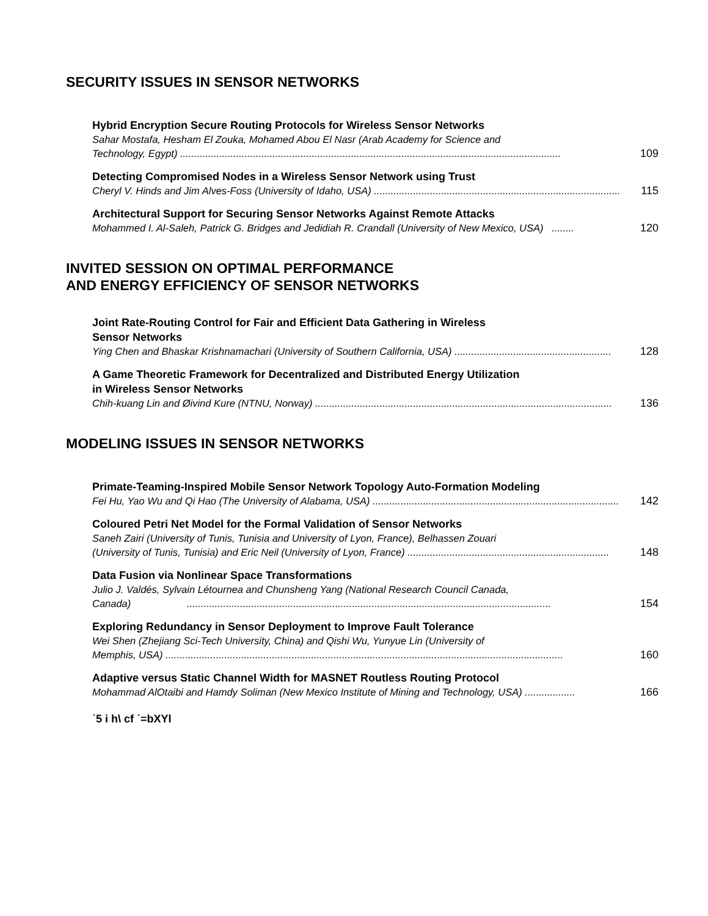SECURITY ISSUES IN SENSOR NETWORKS
Hybrid Encryption Secure Routing Protocols for Wireless Sensor Networks
Sahar Mostafa, Hesham El Zouka, Mohamed Abou El Nasr (Arab Academy for Science and
Technology, Egypt) ........................................................................................................................................ 109
Detecting Compromised Nodes in a Wireless Sensor Network using Trust
Cheryl V. Hinds and Jim Alves-Foss (University of Idaho, USA) ........................................................................................ 115
Architectural Support for Securing Sensor Networks Against Remote Attacks
Mohammed I. Al-Saleh, Patrick G. Bridges and Jedidiah R. Crandall (University of New Mexico, USA) ........ 120
INVITED SESSION ON OPTIMAL PERFORMANCE
AND ENERGY EFFICIENCY OF SENSOR NETWORKS
Joint Rate-Routing Control for Fair and Efficient Data Gathering in Wireless
Sensor Networks
Ying Chen and Bhaskar Krishnamachari (University of Southern California, USA) ........................................................ 128
A Game Theoretic Framework for Decentralized and Distributed Energy Utilization
in Wireless Sensor Networks
Chih-kuang Lin and Øivind Kure (NTNU, Norway) .......................................................................................................... 136
MODELING ISSUES IN SENSOR NETWORKS
Primate-Teaming-Inspired Mobile Sensor Network Topology Auto-Formation Modeling
Fei Hu, Yao Wu and Qi Hao (The University of Alabama, USA) ........................................................................................ 142
Coloured Petri Net Model for the Formal Validation of Sensor Networks
Saneh Zairi (University of Tunis, Tunisia and University of Lyon, France), Belhassen Zouari
(University of Tunis, Tunisia) and Eric Neil (University of Lyon, France) ........................................................................ 148
Data Fusion via Nonlinear Space Transformations
Julio J. Valdés, Sylvain Létournea and Chunsheng Yang (National Research Council Canada,
Canada) .................................................................................................................................. 154
Exploring Redundancy in Sensor Deployment to Improve Fault Tolerance
Wei Shen (Zhejiang Sci-Tech University, China) and Qishi Wu, Yunyue Lin (University of
Memphis, USA) .............................................................................................................................................. 160
Adaptive versus Static Channel Width for MASNET Routless Routing Protocol
Mohammad AlOtaibi and Hamdy Soliman (New Mexico Institute of Mining and Technology, USA) .................. 166
˙5 i h\ cf ˙=bXYl